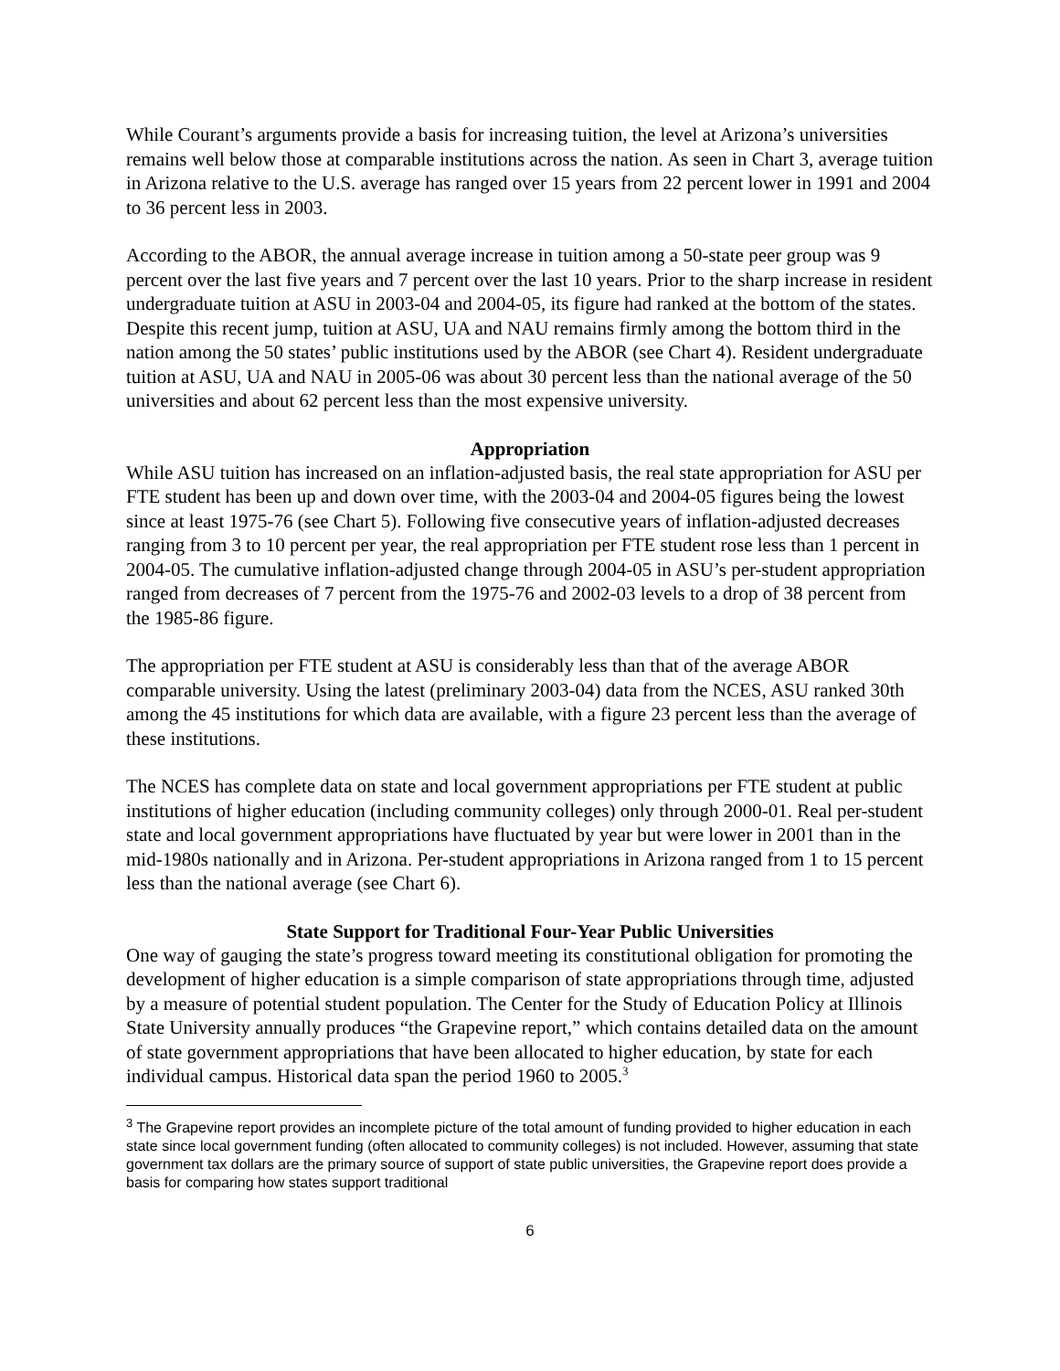While Courant’s arguments provide a basis for increasing tuition, the level at Arizona’s universities remains well below those at comparable institutions across the nation. As seen in Chart 3, average tuition in Arizona relative to the U.S. average has ranged over 15 years from 22 percent lower in 1991 and 2004 to 36 percent less in 2003.
According to the ABOR, the annual average increase in tuition among a 50-state peer group was 9 percent over the last five years and 7 percent over the last 10 years. Prior to the sharp increase in resident undergraduate tuition at ASU in 2003-04 and 2004-05, its figure had ranked at the bottom of the states. Despite this recent jump, tuition at ASU, UA and NAU remains firmly among the bottom third in the nation among the 50 states’ public institutions used by the ABOR (see Chart 4). Resident undergraduate tuition at ASU, UA and NAU in 2005-06 was about 30 percent less than the national average of the 50 universities and about 62 percent less than the most expensive university.
Appropriation
While ASU tuition has increased on an inflation-adjusted basis, the real state appropriation for ASU per FTE student has been up and down over time, with the 2003-04 and 2004-05 figures being the lowest since at least 1975-76 (see Chart 5). Following five consecutive years of inflation-adjusted decreases ranging from 3 to 10 percent per year, the real appropriation per FTE student rose less than 1 percent in 2004-05. The cumulative inflation-adjusted change through 2004-05 in ASU’s per-student appropriation ranged from decreases of 7 percent from the 1975-76 and 2002-03 levels to a drop of 38 percent from the 1985-86 figure.
The appropriation per FTE student at ASU is considerably less than that of the average ABOR comparable university. Using the latest (preliminary 2003-04) data from the NCES, ASU ranked 30th among the 45 institutions for which data are available, with a figure 23 percent less than the average of these institutions.
The NCES has complete data on state and local government appropriations per FTE student at public institutions of higher education (including community colleges) only through 2000-01. Real per-student state and local government appropriations have fluctuated by year but were lower in 2001 than in the mid-1980s nationally and in Arizona. Per-student appropriations in Arizona ranged from 1 to 15 percent less than the national average (see Chart 6).
State Support for Traditional Four-Year Public Universities
One way of gauging the state’s progress toward meeting its constitutional obligation for promoting the development of higher education is a simple comparison of state appropriations through time, adjusted by a measure of potential student population. The Center for the Study of Education Policy at Illinois State University annually produces “the Grapevine report,” which contains detailed data on the amount of state government appropriations that have been allocated to higher education, by state for each individual campus. Historical data span the period 1960 to 2005.<sup>3</sup>
<sup>3</sup> The Grapevine report provides an incomplete picture of the total amount of funding provided to higher education in each state since local government funding (often allocated to community colleges) is not included. However, assuming that state government tax dollars are the primary source of support of state public universities, the Grapevine report does provide a basis for comparing how states support traditional
6